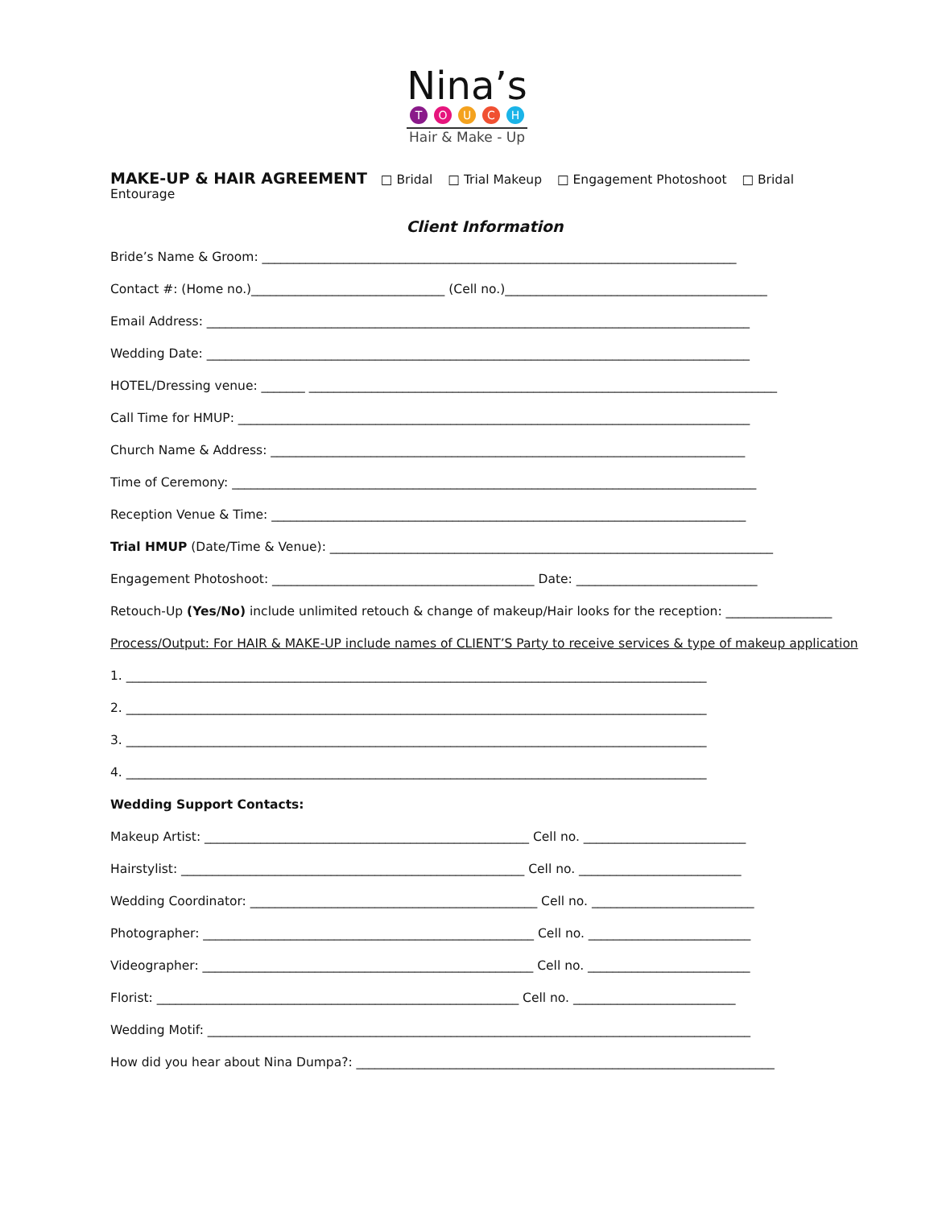Nina’s
TOUCH
Hair & Make - Up
MAKE-UP & HAIR AGREEMENT □ Bridal □ Trial Makeup □ Engagement Photoshoot □ Bridal Entourage
Client Information
Bride’s Name & Groom: ____________________________________________________________________________
Contact #: (Home no.)_______________________________ (Cell no.)__________________________________________
Email Address: _______________________________________________________________________________________
Wedding Date: _______________________________________________________________________________________
HOTEL/Dressing venue: _______ ___________________________________________________________________________
Call Time for HMUP: __________________________________________________________________________________
Church Name & Address: ____________________________________________________________________________
Time of Ceremony: ____________________________________________________________________________________
Reception Venue & Time: ____________________________________________________________________________
Trial HMUP (Date/Time & Venue): _______________________________________________________________________
Engagement Photoshoot: __________________________________________ Date: _____________________________
Retouch-Up (Yes/No) include unlimited retouch & change of makeup/Hair looks for the reception: _________________
Process/Output: For HAIR & MAKE-UP include names of CLIENT’S Party to receive services & type of makeup application
1. _____________________________________________________________________________________________
2. _____________________________________________________________________________________________
3. _____________________________________________________________________________________________
4. _____________________________________________________________________________________________
Wedding Support Contacts:
Makeup Artist: ____________________________________________________ Cell no. __________________________
Hairstylist: _______________________________________________________ Cell no. __________________________
Wedding Coordinator: ______________________________________________ Cell no. __________________________
Photographer: _____________________________________________________ Cell no. __________________________
Videographer: _____________________________________________________ Cell no. __________________________
Florist: __________________________________________________________ Cell no. __________________________
Wedding Motif: _______________________________________________________________________________________
How did you hear about Nina Dumpa?: ___________________________________________________________________